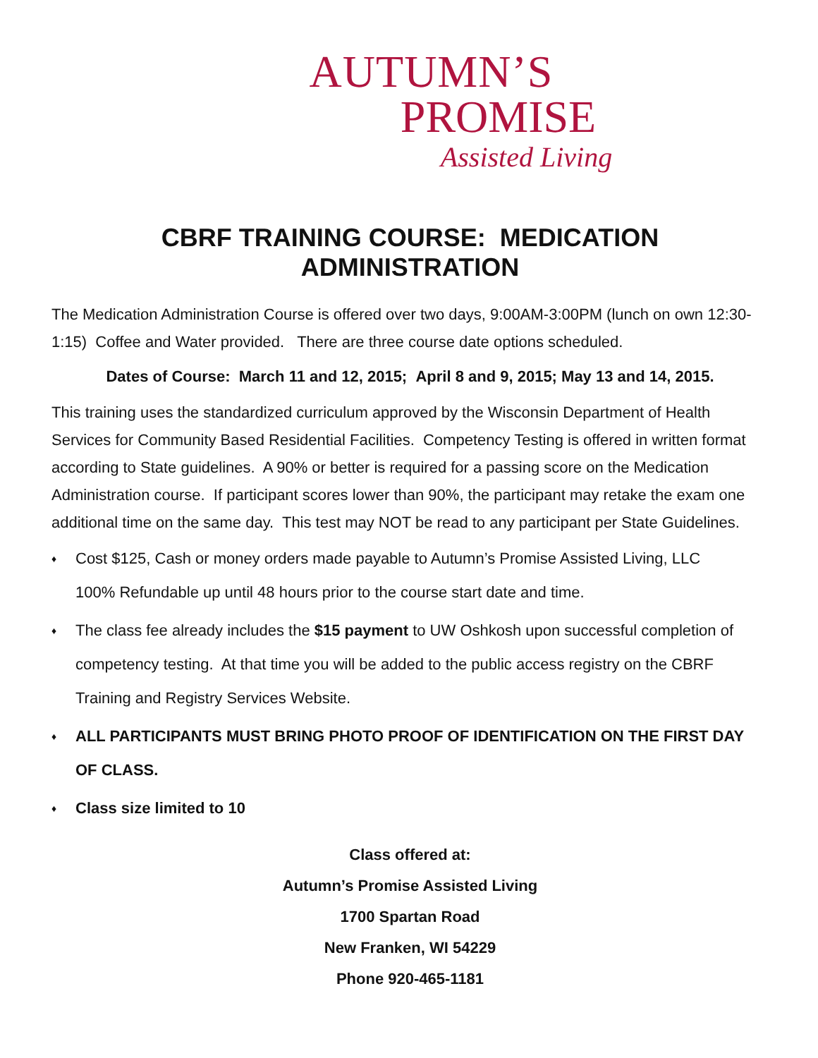AUTUMN’S
PROMISE
Assisted Living
CBRF TRAINING COURSE: MEDICATION ADMINISTRATION
The Medication Administration Course is offered over two days, 9:00AM-3:00PM (lunch on own 12:30-1:15) Coffee and Water provided. There are three course date options scheduled.
Dates of Course: March 11 and 12, 2015; April 8 and 9, 2015; May 13 and 14, 2015.
This training uses the standardized curriculum approved by the Wisconsin Department of Health Services for Community Based Residential Facilities. Competency Testing is offered in written format according to State guidelines. A 90% or better is required for a passing score on the Medication Administration course. If participant scores lower than 90%, the participant may retake the exam one additional time on the same day. This test may NOT be read to any participant per State Guidelines.
♦ Cost $125, Cash or money orders made payable to Autumn’s Promise Assisted Living, LLC
100% Refundable up until 48 hours prior to the course start date and time.
♦ The class fee already includes the $15 payment to UW Oshkosh upon successful completion of competency testing. At that time you will be added to the public access registry on the CBRF Training and Registry Services Website.
♦ ALL PARTICIPANTS MUST BRING PHOTO PROOF OF IDENTIFICATION ON THE FIRST DAY OF CLASS.
♦ Class size limited to 10
Class offered at:
Autumn’s Promise Assisted Living
1700 Spartan Road
New Franken, WI 54229
Phone 920-465-1181